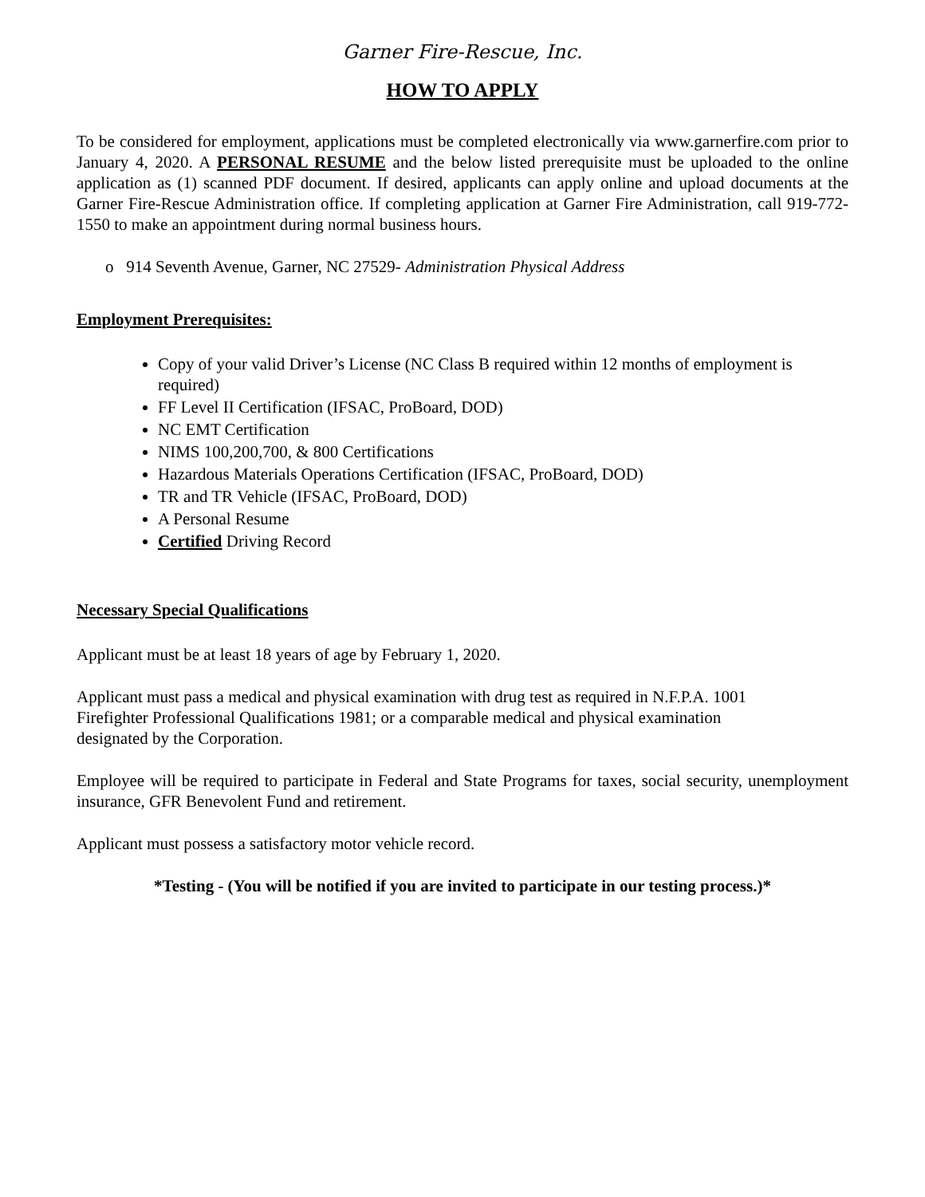Garner Fire-Rescue, Inc.
HOW TO APPLY
To be considered for employment, applications must be completed electronically via www.garnerfire.com prior to January 4, 2020. A PERSONAL RESUME and the below listed prerequisite must be uploaded to the online application as (1) scanned PDF document. If desired, applicants can apply online and upload documents at the Garner Fire-Rescue Administration office. If completing application at Garner Fire Administration, call 919-772-1550 to make an appointment during normal business hours.
o 914 Seventh Avenue, Garner, NC 27529- Administration Physical Address
Employment Prerequisites:
Copy of your valid Driver’s License (NC Class B required within 12 months of employment is required)
FF Level II Certification (IFSAC, ProBoard, DOD)
NC EMT Certification
NIMS 100,200,700, & 800 Certifications
Hazardous Materials Operations Certification (IFSAC, ProBoard, DOD)
TR and TR Vehicle (IFSAC, ProBoard, DOD)
A Personal Resume
Certified Driving Record
Necessary Special Qualifications
Applicant must be at least 18 years of age by February 1, 2020.
Applicant must pass a medical and physical examination with drug test as required in N.F.P.A. 1001
Firefighter Professional Qualifications 1981; or a comparable medical and physical examination
designated by the Corporation.
Employee will be required to participate in Federal and State Programs for taxes, social security, unemployment insurance, GFR Benevolent Fund and retirement.
Applicant must possess a satisfactory motor vehicle record.
*Testing - (You will be notified if you are invited to participate in our testing process.)*